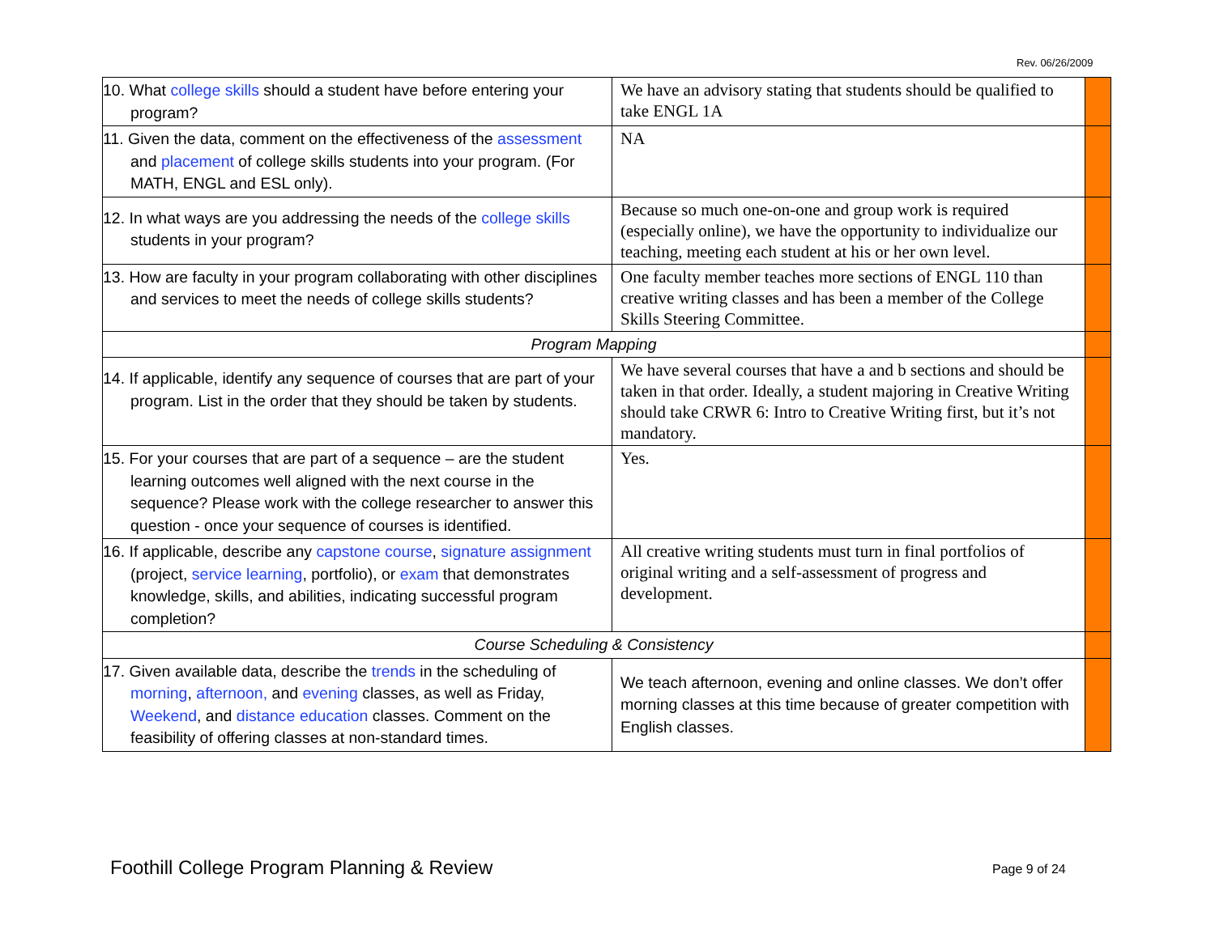Rev. 06/26/2009
| 10. What college skills should a student have before entering your program? | We have an advisory stating that students should be qualified to take ENGL 1A | |
| 11. Given the data, comment on the effectiveness of the assessment and placement of college skills students into your program. (For MATH, ENGL and ESL only). | NA | |
| 12. In what ways are you addressing the needs of the college skills students in your program? | Because so much one-on-one and group work is required (especially online), we have the opportunity to individualize our teaching, meeting each student at his or her own level. | |
| 13. How are faculty in your program collaborating with other disciplines and services to meet the needs of college skills students? | One faculty member teaches more sections of ENGL 110 than creative writing classes and has been a member of the College Skills Steering Committee. | |
| Program Mapping | | |
| 14. If applicable, identify any sequence of courses that are part of your program. List in the order that they should be taken by students. | We have several courses that have a and b sections and should be taken in that order. Ideally, a student majoring in Creative Writing should take CRWR 6: Intro to Creative Writing first, but it’s not mandatory. | |
| 15. For your courses that are part of a sequence – are the student learning outcomes well aligned with the next course in the sequence? Please work with the college researcher to answer this question - once your sequence of courses is identified. | Yes. | |
| 16. If applicable, describe any capstone course , signature assignment (project, service learning , portfolio), or exam that demonstrates knowledge, skills, and abilities, indicating successful program completion? | All creative writing students must turn in final portfolios of original writing and a self-assessment of progress and development. | |
| Course Scheduling & Consistency | | |
| 17. Given available data, describe the trends in the scheduling of morning , afternoon, and evening classes, as well as Friday, Weekend , and distance education classes. Comment on the feasibility of offering classes at non-standard times. | We teach afternoon, evening and online classes. We don’t offer morning classes at this time because of greater competition with English classes. | |
Foothill College Program Planning & Review
Page 9 of 24